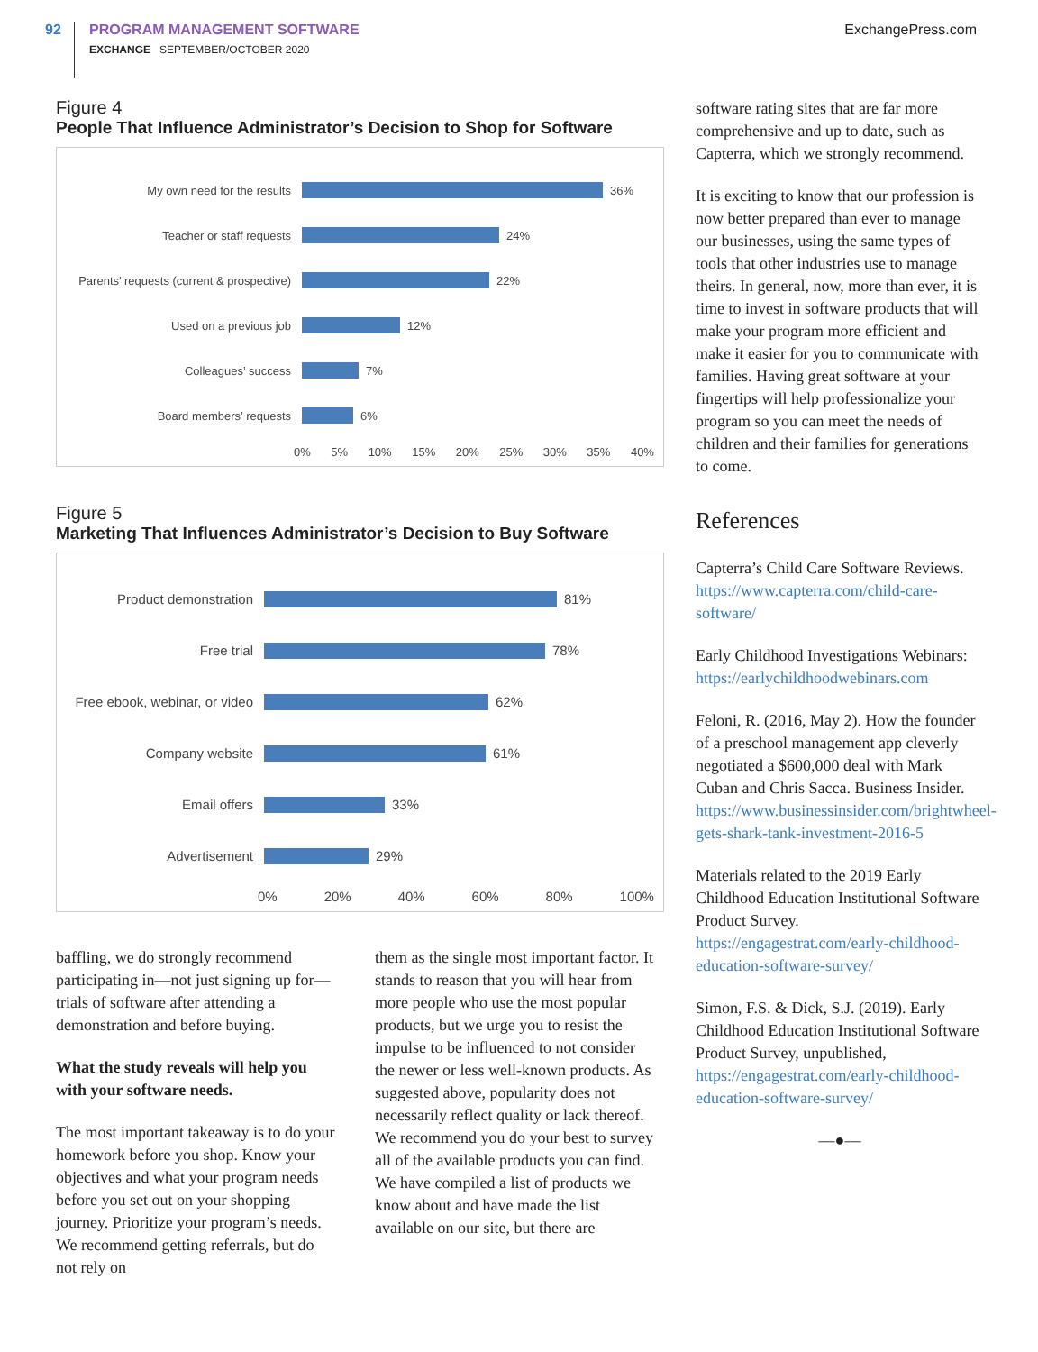92
PROGRAM MANAGEMENT SOFTWARE
EXCHANGE SEPTEMBER/OCTOBER 2020
ExchangePress.com
Figure 4
People That Influence Administrator’s Decision to Shop for Software
My own need for the results
36%
Teacher or staff requests
24%
Parents’ requests (current & prospective)
22%
Used on a previous job
12%
Colleagues’ success
7%
Board members’ requests
6%
0% 5% 10% 15% 20% 25% 30% 35% 40%
Figure 5
Marketing That Influences Administrator’s Decision to Buy Software
Product demonstration
81%
Free trial
78%
Free ebook, webinar, or video
62%
Company website
61%
Email offers
33%
Advertisement
29%
0% 20% 40% 60% 80% 100%
baffling, we do strongly recommend participating in—not just signing up for—trials of software after attending a demonstration and before buying.
What the study reveals will help you with your software needs.
The most important takeaway is to do your homework before you shop. Know your objectives and what your program needs before you set out on your shopping journey. Prioritize your program’s needs. We recommend getting referrals, but do not rely on
them as the single most important factor. It stands to reason that you will hear from more people who use the most popular products, but we urge you to resist the impulse to be influenced to not consider the newer or less well-known products. As suggested above, popularity does not necessarily reflect quality or lack thereof. We recommend you do your best to survey all of the available products you can find. We have compiled a list of products we know about and have made the list available on our site, but there are
software rating sites that are far more comprehensive and up to date, such as Capterra, which we strongly recommend.
It is exciting to know that our profession is now better prepared than ever to manage our businesses, using the same types of tools that other industries use to manage theirs. In general, now, more than ever, it is time to invest in software products that will make your program more efficient and make it easier for you to communicate with families. Having great software at your fingertips will help professionalize your program so you can meet the needs of children and their families for generations to come.
References
Capterra’s Child Care Software Reviews. https://www.capterra.com/child-care-software/
Early Childhood Investigations Webinars: https://earlychildhoodwebinars.com
Feloni, R. (2016, May 2). How the founder of a preschool management app cleverly negotiated a $600,000 deal with Mark Cuban and Chris Sacca. Business Insider. https://www.businessinsider.com/brightwheel-gets-shark-tank-investment-2016-5
Materials related to the 2019 Early Childhood Education Institutional Software Product Survey. https://engagestrat.com/early-childhood-education-software-survey/
Simon, F.S. & Dick, S.J. (2019). Early Childhood Education Institutional Software Product Survey, unpublished, https://engagestrat.com/early-childhood-education-software-survey/
—●—